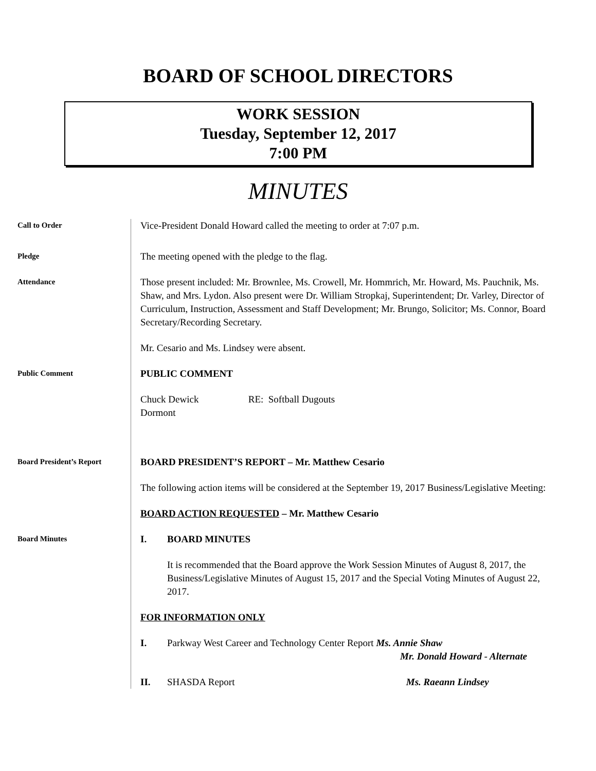BOARD OF SCHOOL DIRECTORS
WORK SESSION
Tuesday, September 12, 2017
7:00 PM
MINUTES
Call to Order
Vice-President Donald Howard called the meeting to order at 7:07 p.m.
Pledge
The meeting opened with the pledge to the flag.
Attendance
Those present included: Mr. Brownlee, Ms. Crowell, Mr. Hommrich, Mr. Howard, Ms. Pauchnik, Ms. Shaw, and Mrs. Lydon. Also present were Dr. William Stropkaj, Superintendent; Dr. Varley, Director of Curriculum, Instruction, Assessment and Staff Development; Mr. Brungo, Solicitor; Ms. Connor, Board Secretary/Recording Secretary.
Mr. Cesario and Ms. Lindsey were absent.
Public Comment
PUBLIC COMMENT
Chuck Dewick RE: Softball Dugouts
Dormont
Board President’s Report
BOARD PRESIDENT’S REPORT – Mr. Matthew Cesario
The following action items will be considered at the September 19, 2017 Business/Legislative Meeting:
BOARD ACTION REQUESTED – Mr. Matthew Cesario
Board Minutes
I. BOARD MINUTES
It is recommended that the Board approve the Work Session Minutes of August 8, 2017, the Business/Legislative Minutes of August 15, 2017 and the Special Voting Minutes of August 22, 2017.
FOR INFORMATION ONLY
I. Parkway West Career and Technology Center Report Ms. Annie Shaw
Mr. Donald Howard - Alternate
II. SHASDA Report Ms. Raeann Lindsey